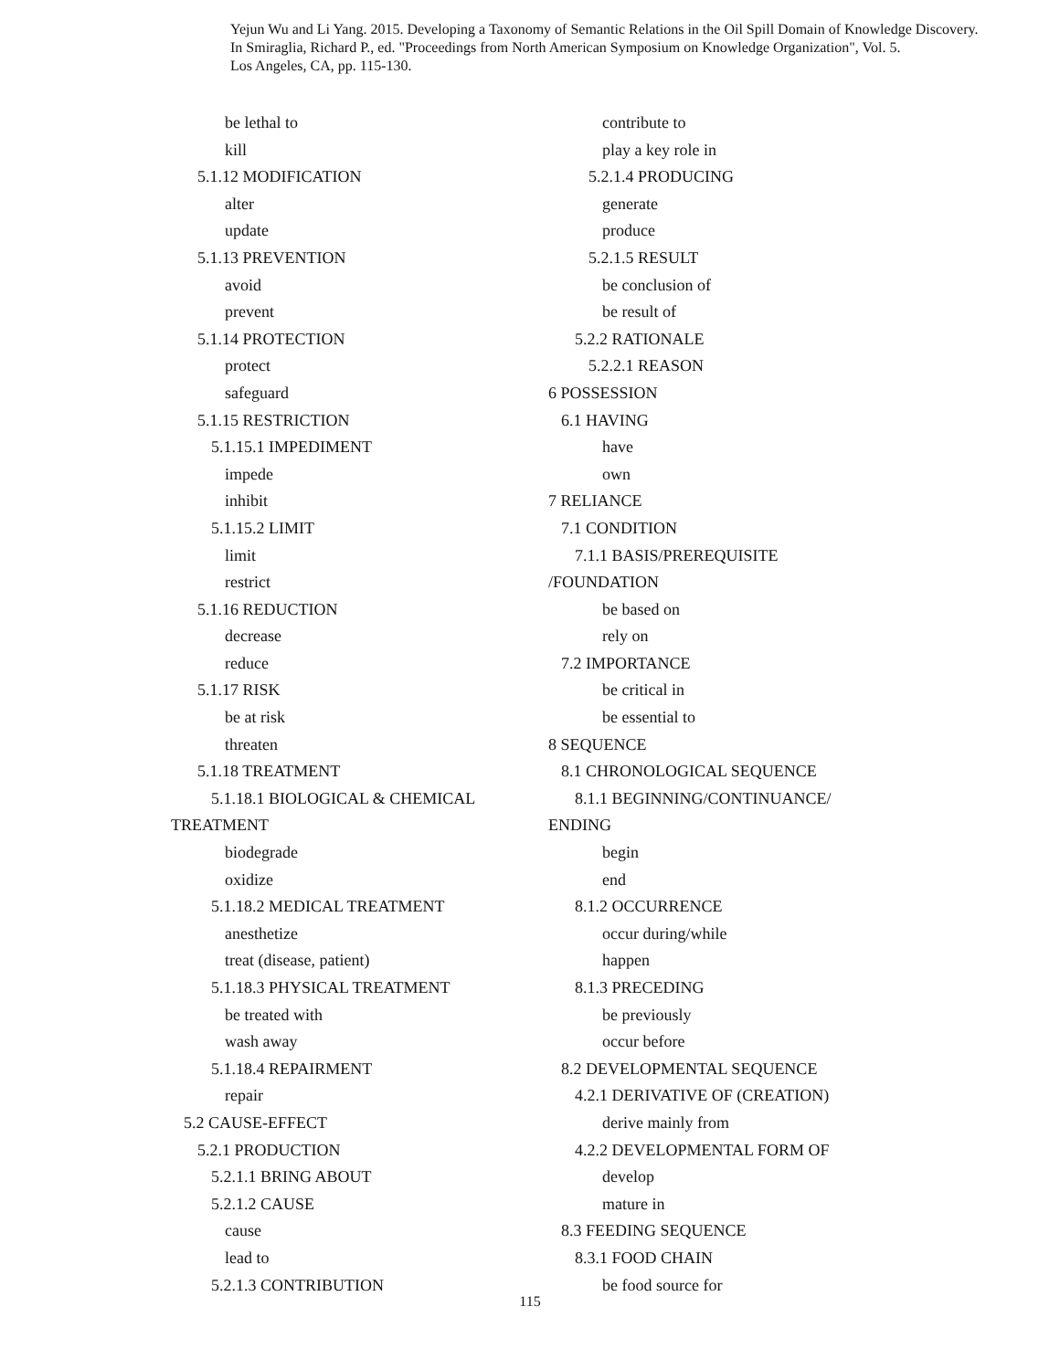Yejun Wu and Li Yang. 2015. Developing a Taxonomy of Semantic Relations in the Oil Spill Domain of Knowledge Discovery.
In Smiraglia, Richard P., ed. "Proceedings from North American Symposium on Knowledge Organization", Vol. 5.
Los Angeles, CA, pp. 115-130.
be lethal to
kill
5.1.12 MODIFICATION
alter
update
5.1.13 PREVENTION
avoid
prevent
5.1.14 PROTECTION
protect
safeguard
5.1.15 RESTRICTION
5.1.15.1 IMPEDIMENT
impede
inhibit
5.1.15.2 LIMIT
limit
restrict
5.1.16 REDUCTION
decrease
reduce
5.1.17 RISK
be at risk
threaten
5.1.18 TREATMENT
5.1.18.1 BIOLOGICAL & CHEMICAL
TREATMENT
biodegrade
oxidize
5.1.18.2 MEDICAL TREATMENT
anesthetize
treat (disease, patient)
5.1.18.3 PHYSICAL TREATMENT
be treated with
wash away
5.1.18.4 REPAIRMENT
repair
5.2 CAUSE-EFFECT
5.2.1 PRODUCTION
5.2.1.1 BRING ABOUT
5.2.1.2 CAUSE
cause
lead to
5.2.1.3 CONTRIBUTION
contribute to
play a key role in
5.2.1.4 PRODUCING
generate
produce
5.2.1.5 RESULT
be conclusion of
be result of
5.2.2 RATIONALE
5.2.2.1 REASON
6 POSSESSION
6.1 HAVING
have
own
7 RELIANCE
7.1 CONDITION
7.1.1 BASIS/PREREQUISITE
/FOUNDATION
be based on
rely on
7.2 IMPORTANCE
be critical in
be essential to
8 SEQUENCE
8.1 CHRONOLOGICAL SEQUENCE
8.1.1 BEGINNING/CONTINUANCE/
ENDING
begin
end
8.1.2 OCCURRENCE
occur during/while
happen
8.1.3 PRECEDING
be previously
occur before
8.2 DEVELOPMENTAL SEQUENCE
4.2.1 DERIVATIVE OF (CREATION)
derive mainly from
4.2.2 DEVELOPMENTAL FORM OF
develop
mature in
8.3 FEEDING SEQUENCE
8.3.1 FOOD CHAIN
be food source for
115